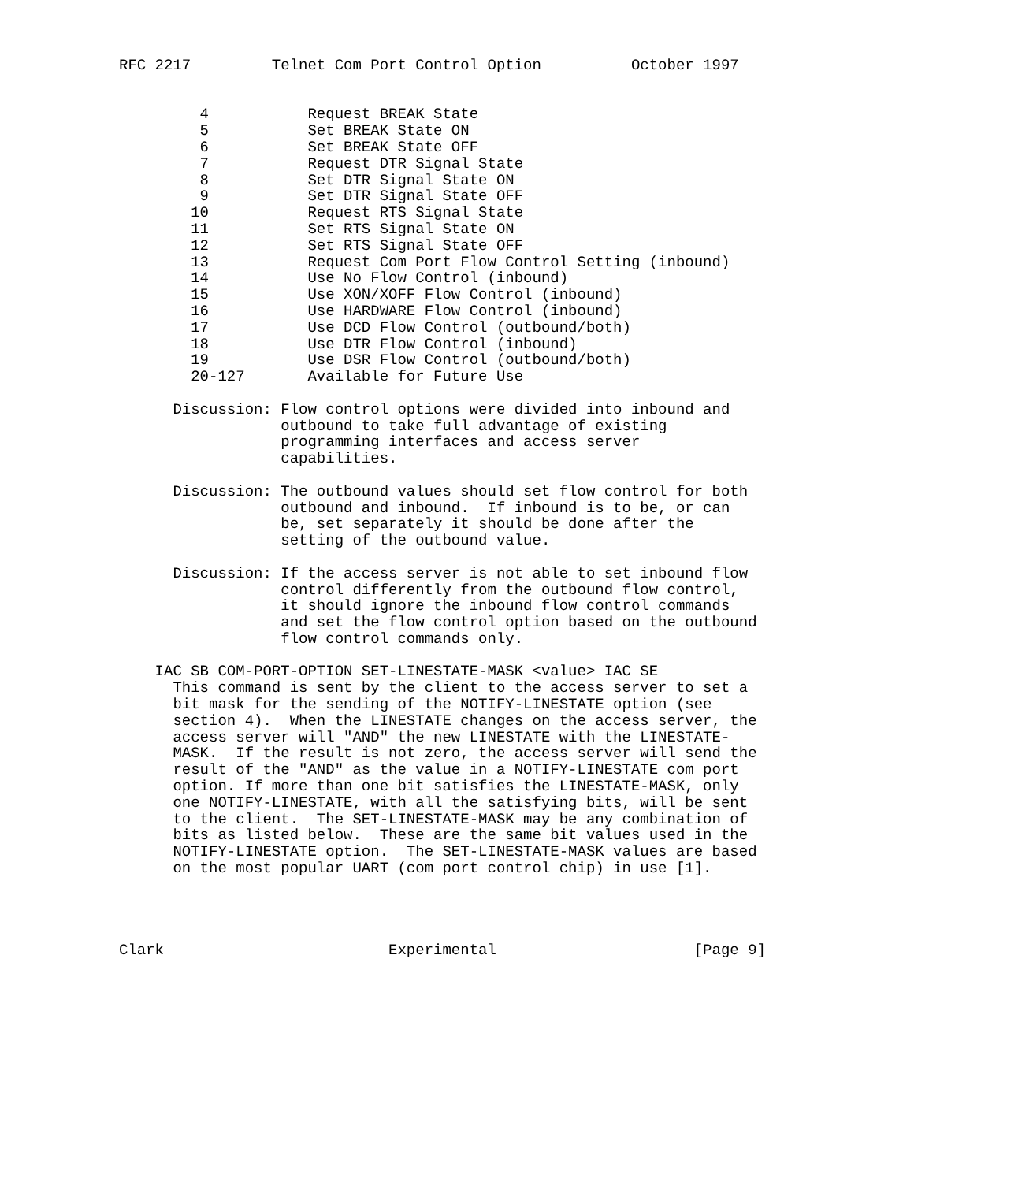RFC 2217         Telnet Com Port Control Option          October 1997


         4           Request BREAK State
         5           Set BREAK State ON
         6           Set BREAK State OFF
         7           Request DTR Signal State
         8           Set DTR Signal State ON
         9           Set DTR Signal State OFF
        10           Request RTS Signal State
        11           Set RTS Signal State ON
        12           Set RTS Signal State OFF
        13           Request Com Port Flow Control Setting (inbound)
        14           Use No Flow Control (inbound)
        15           Use XON/XOFF Flow Control (inbound)
        16           Use HARDWARE Flow Control (inbound)
        17           Use DCD Flow Control (outbound/both)
        18           Use DTR Flow Control (inbound)
        19           Use DSR Flow Control (outbound/both)
        20-127       Available for Future Use

      Discussion: Flow control options were divided into inbound and
                  outbound to take full advantage of existing
                  programming interfaces and access server
                  capabilities.

      Discussion: The outbound values should set flow control for both
                  outbound and inbound.  If inbound is to be, or can
                  be, set separately it should be done after the
                  setting of the outbound value.

      Discussion: If the access server is not able to set inbound flow
                  control differently from the outbound flow control,
                  it should ignore the inbound flow control commands
                  and set the flow control option based on the outbound
                  flow control commands only.

    IAC SB COM-PORT-OPTION SET-LINESTATE-MASK <value> IAC SE
      This command is sent by the client to the access server to set a
      bit mask for the sending of the NOTIFY-LINESTATE option (see
      section 4).  When the LINESTATE changes on the access server, the
      access server will "AND" the new LINESTATE with the LINESTATE-
      MASK.  If the result is not zero, the access server will send the
      result of the "AND" as the value in a NOTIFY-LINESTATE com port
      option. If more than one bit satisfies the LINESTATE-MASK, only
      one NOTIFY-LINESTATE, with all the satisfying bits, will be sent
      to the client.  The SET-LINESTATE-MASK may be any combination of
      bits as listed below.  These are the same bit values used in the
      NOTIFY-LINESTATE option.  The SET-LINESTATE-MASK values are based
      on the most popular UART (com port control chip) in use [1].




Clark                         Experimental                      [Page 9]